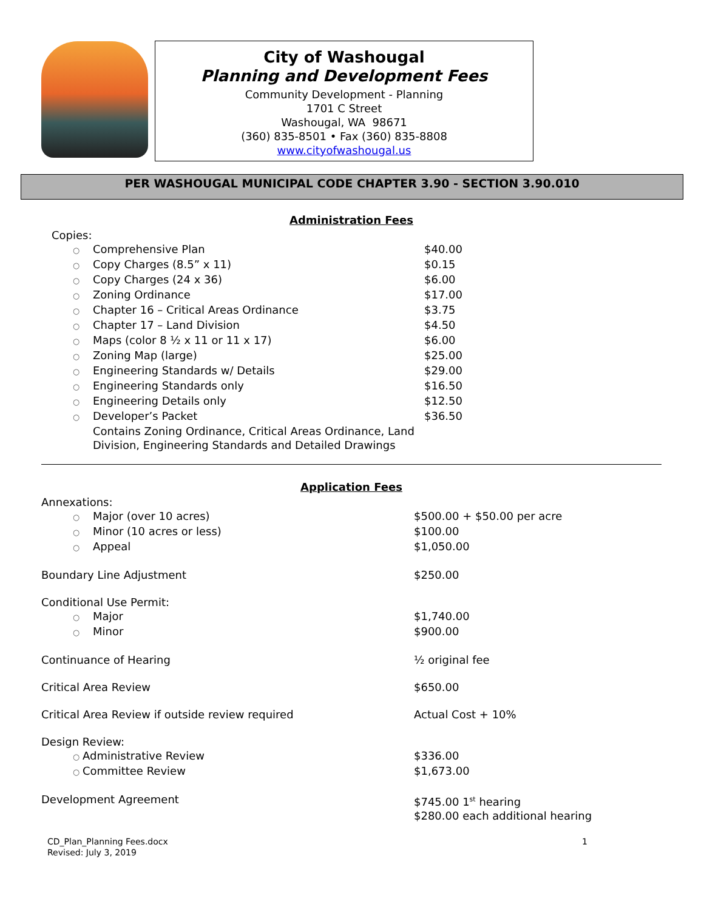City of Washougal
Planning and Development Fees
Community Development - Planning
1701 C Street
Washougal, WA 98671
(360) 835-8501 • Fax (360) 835-8808
www.cityofwashougal.us
PER WASHOUGAL MUNICIPAL CODE CHAPTER 3.90 - SECTION 3.90.010
Administration Fees
| Copies: | |
| ○ Comprehensive Plan | $40.00 |
| ○ Copy Charges (8.5” x 11) | $0.15 |
| ○ Copy Charges (24 x 36) | $6.00 |
| ○ Zoning Ordinance | $17.00 |
| ○ Chapter 16 – Critical Areas Ordinance | $3.75 |
| ○ Chapter 17 – Land Division | $4.50 |
| ○ Maps (color 8 ½ x 11 or 11 x 17) | $6.00 |
| ○ Zoning Map (large) | $25.00 |
| ○ Engineering Standards w/ Details | $29.00 |
| ○ Engineering Standards only | $16.50 |
| ○ Engineering Details only | $12.50 |
| ○ Developer’s Packet | $36.50 |
| Contains Zoning Ordinance, Critical Areas Ordinance, Land Division, Engineering Standards and Detailed Drawings | |
Application Fees
| Annexations: | |
| ○ Major (over 10 acres) | $500.00 + $50.00 per acre |
| ○ Minor (10 acres or less) | $100.00 |
| ○ Appeal | $1,050.00 |
| Boundary Line Adjustment | $250.00 |
| Conditional Use Permit: | |
| ○ Major | $1,740.00 |
| ○ Minor | $900.00 |
| Continuance of Hearing | ½ original fee |
| Critical Area Review | $650.00 |
| Critical Area Review if outside review required | Actual Cost + 10% |
| Design Review: | |
| ○ Administrative Review | $336.00 |
| ○ Committee Review | $1,673.00 |
| Development Agreement | $745.00 1<sup>st</sup> hearing $280.00 each additional hearing |
1 CD_Plan_Planning Fees.docx
Revised: July 3, 2019